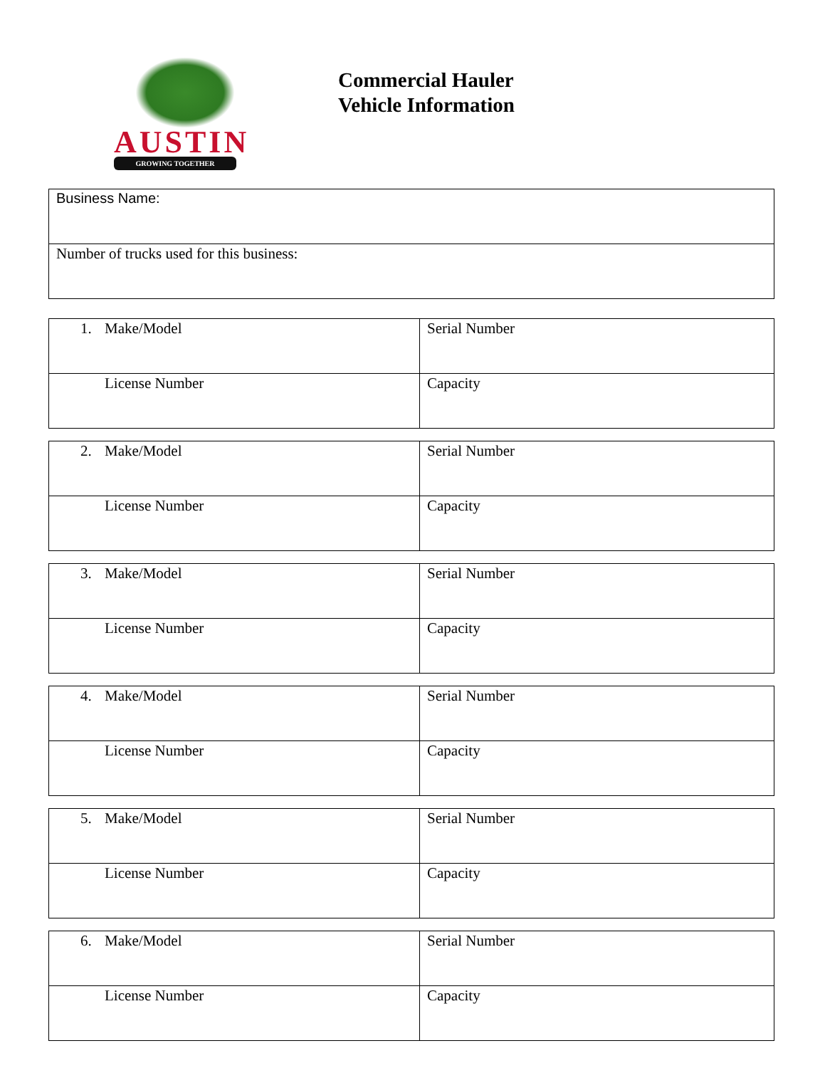AUSTIN
GROWING TOGETHER
Commercial Hauler
Vehicle Information
| Business Name: |
| Number of trucks used for this business: |
| 1. Make/Model | Serial Number |
| License Number | Capacity |
| 2. Make/Model | Serial Number |
| License Number | Capacity |
| 3. Make/Model | Serial Number |
| License Number | Capacity |
| 4. Make/Model | Serial Number |
| License Number | Capacity |
| 5. Make/Model | Serial Number |
| License Number | Capacity |
| 6. Make/Model | Serial Number |
| License Number | Capacity |